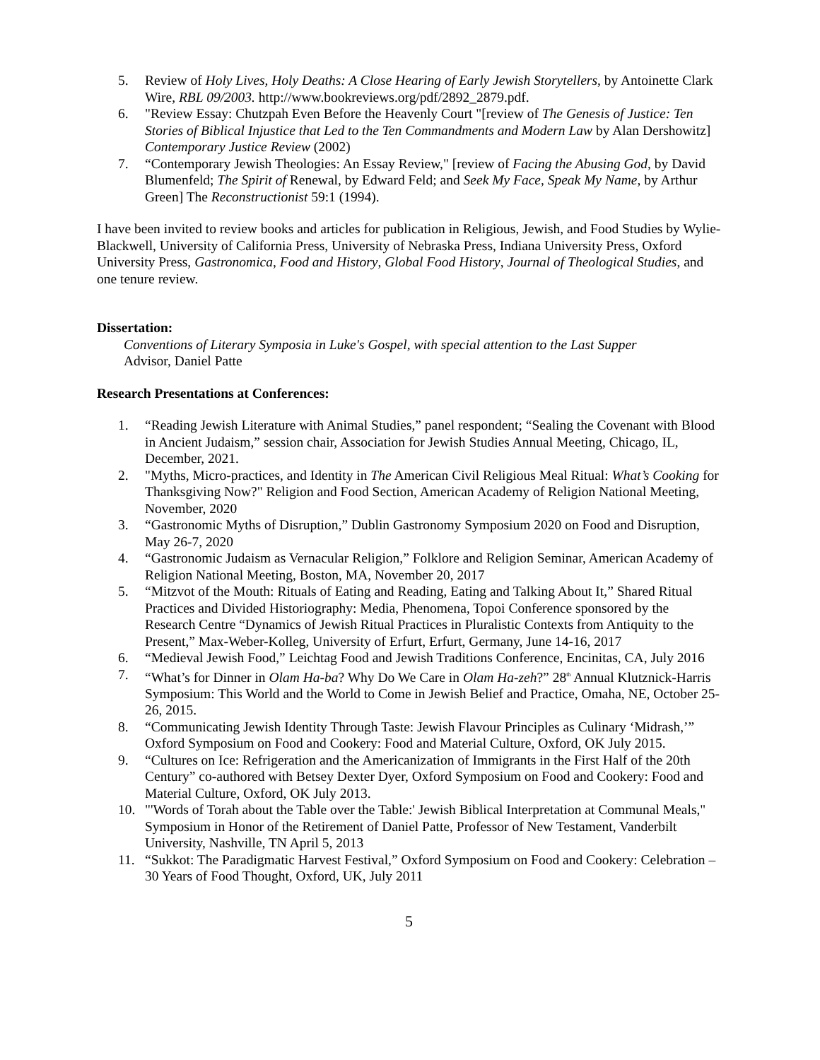5. Review of Holy Lives, Holy Deaths: A Close Hearing of Early Jewish Storytellers, by Antoinette Clark Wire, RBL 09/2003. http://www.bookreviews.org/pdf/2892_2879.pdf.
6. "Review Essay: Chutzpah Even Before the Heavenly Court "[review of The Genesis of Justice: Ten Stories of Biblical Injustice that Led to the Ten Commandments and Modern Law by Alan Dershowitz] Contemporary Justice Review (2002)
7. “Contemporary Jewish Theologies: An Essay Review," [review of Facing the Abusing God, by David Blumenfeld; The Spirit of Renewal, by Edward Feld; and Seek My Face, Speak My Name, by Arthur Green] The Reconstructionist 59:1 (1994).
I have been invited to review books and articles for publication in Religious, Jewish, and Food Studies by Wylie-Blackwell, University of California Press, University of Nebraska Press, Indiana University Press, Oxford University Press, Gastronomica, Food and History, Global Food History, Journal of Theological Studies, and one tenure review.
Dissertation:
Conventions of Literary Symposia in Luke's Gospel, with special attention to the Last Supper
Advisor, Daniel Patte
Research Presentations at Conferences:
1. “Reading Jewish Literature with Animal Studies,” panel respondent; “Sealing the Covenant with Blood in Ancient Judaism,” session chair, Association for Jewish Studies Annual Meeting, Chicago, IL, December, 2021.
2. "Myths, Micro-practices, and Identity in The American Civil Religious Meal Ritual: What’s Cooking for Thanksgiving Now?" Religion and Food Section, American Academy of Religion National Meeting, November, 2020
3. “Gastronomic Myths of Disruption,” Dublin Gastronomy Symposium 2020 on Food and Disruption, May 26-7, 2020
4. “Gastronomic Judaism as Vernacular Religion,” Folklore and Religion Seminar, American Academy of Religion National Meeting, Boston, MA, November 20, 2017
5. “Mitzvot of the Mouth: Rituals of Eating and Reading, Eating and Talking About It,” Shared Ritual Practices and Divided Historiography: Media, Phenomena, Topoi Conference sponsored by the Research Centre “Dynamics of Jewish Ritual Practices in Pluralistic Contexts from Antiquity to the Present,” Max-Weber-Kolleg, University of Erfurt, Erfurt, Germany, June 14-16, 2017
6. “Medieval Jewish Food,” Leichtag Food and Jewish Traditions Conference, Encinitas, CA, July 2016
7. “What’s for Dinner in Olam Ha-ba? Why Do We Care in Olam Ha-zeh?” 28<sup>th</sup> Annual Klutznick-Harris Symposium: This World and the World to Come in Jewish Belief and Practice, Omaha, NE, October 25-26, 2015.
8. “Communicating Jewish Identity Through Taste: Jewish Flavour Principles as Culinary ‘Midrash,’” Oxford Symposium on Food and Cookery: Food and Material Culture, Oxford, OK July 2015.
9. “Cultures on Ice: Refrigeration and the Americanization of Immigrants in the First Half of the 20th Century” co-authored with Betsey Dexter Dyer, Oxford Symposium on Food and Cookery: Food and Material Culture, Oxford, OK July 2013.
10. "'Words of Torah about the Table over the Table:' Jewish Biblical Interpretation at Communal Meals," Symposium in Honor of the Retirement of Daniel Patte, Professor of New Testament, Vanderbilt University, Nashville, TN April 5, 2013
11. “Sukkot: The Paradigmatic Harvest Festival,” Oxford Symposium on Food and Cookery: Celebration – 30 Years of Food Thought, Oxford, UK, July 2011
5